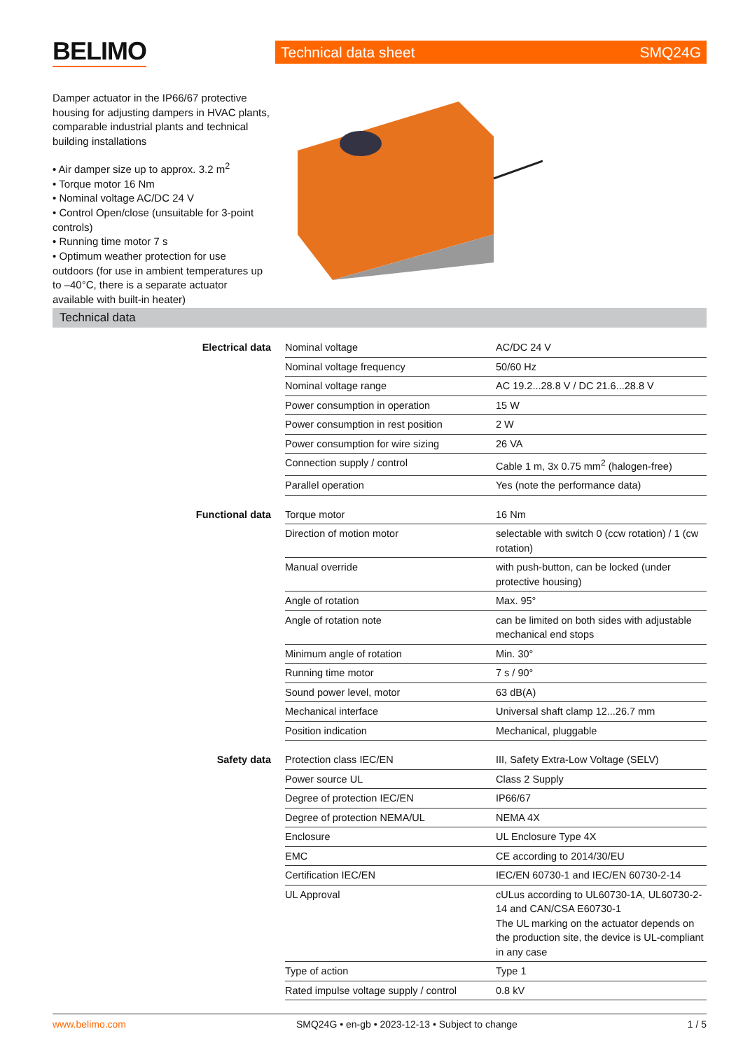BELIMO Technical data sheet SMQ24G
Damper actuator in the IP66/67 protective housing for adjusting dampers in HVAC plants, comparable industrial plants and technical building installations
• Air damper size up to approx. 3.2 m<sup>2</sup>
• Torque motor 16 Nm
• Nominal voltage AC/DC 24 V
• Control Open/close (unsuitable for 3-point controls)
• Running time motor 7 s
• Optimum weather protection for use outdoors (for use in ambient temperatures up to –40°C, there is a separate actuator available with built-in heater)
Technical data
| Electrical data | Nominal voltage | AC/DC 24 V |
| | Nominal voltage frequency | 50/60 Hz |
| | Nominal voltage range | AC 19.2...28.8 V / DC 21.6...28.8 V |
| | Power consumption in operation | 15 W |
| | Power consumption in rest position | 2 W |
| | Power consumption for wire sizing | 26 VA |
| | Connection supply / control | Cable 1 m, 3x 0.75 mm<sup>2</sup> (halogen-free) |
| | Parallel operation | Yes (note the performance data) |
| Functional data | Torque motor | 16 Nm |
| | Direction of motion motor | selectable with switch 0 (ccw rotation) / 1 (cw rotation) |
| | Manual override | with push-button, can be locked (under protective housing) |
| | Angle of rotation | Max. 95° |
| | Angle of rotation note | can be limited on both sides with adjustable mechanical end stops |
| | Minimum angle of rotation | Min. 30° |
| | Running time motor | 7 s / 90° |
| | Sound power level, motor | 63 dB(A) |
| | Mechanical interface | Universal shaft clamp 12...26.7 mm |
| | Position indication | Mechanical, pluggable |
| Safety data | Protection class IEC/EN | III, Safety Extra-Low Voltage (SELV) |
| | Power source UL | Class 2 Supply |
| | Degree of protection IEC/EN | IP66/67 |
| | Degree of protection NEMA/UL | NEMA 4X |
| | Enclosure | UL Enclosure Type 4X |
| | EMC | CE according to 2014/30/EU |
| | Certification IEC/EN | IEC/EN 60730-1 and IEC/EN 60730-2-14 |
| | UL Approval | cULus according to UL60730-1A, UL60730-2-14 and CAN/CSA E60730-1 The UL marking on the actuator depends on the production site, the device is UL-compliant in any case |
| | Type of action | Type 1 |
| | Rated impulse voltage supply / control | 0.8 kV |
www.belimo.com SMQ24G • en-gb • 2023-12-13 • Subject to change 1 / 5